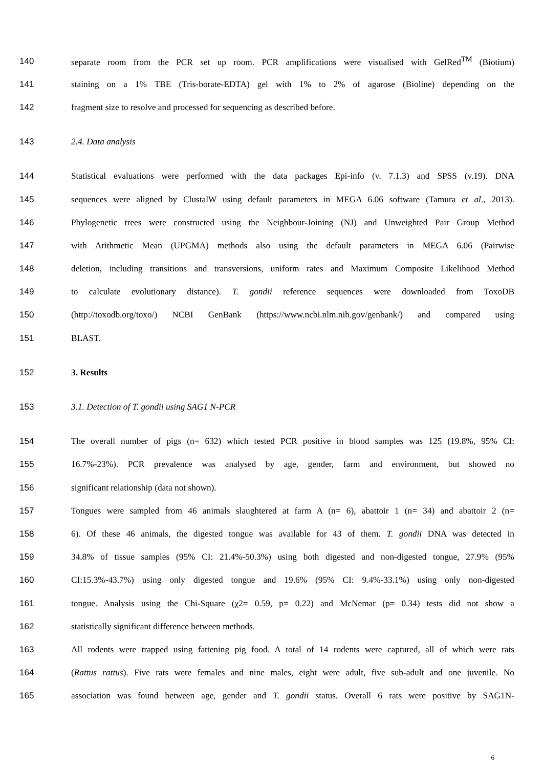140 separate room from the PCR set up room. PCR amplifications were visualised with GelRed<sup>TM</sup> (Biotium)
141 staining on a 1% TBE (Tris-borate-EDTA) gel with 1% to 2% of agarose (Bioline) depending on the
142 fragment size to resolve and processed for sequencing as described before.
143 2.4. Data analysis
144 Statistical evaluations were performed with the data packages Epi-info (v. 7.1.3) and SPSS (v.19). DNA
145 sequences were aligned by ClustalW using default parameters in MEGA 6.06 software (Tamura et al., 2013).
146 Phylogenetic trees were constructed using the Neighbour-Joining (NJ) and Unweighted Pair Group Method
147 with Arithmetic Mean (UPGMA) methods also using the default parameters in MEGA 6.06 (Pairwise
148 deletion, including transitions and transversions, uniform rates and Maximum Composite Likelihood Method
149 to calculate evolutionary distance). T. gondii reference sequences were downloaded from ToxoDB
150 (http://toxodb.org/toxo/) NCBI GenBank (https://www.ncbi.nlm.nih.gov/genbank/) and compared using
151 BLAST.
152 3. Results
153 3.1. Detection of T. gondii using SAG1 N-PCR
154 The overall number of pigs (n= 632) which tested PCR positive in blood samples was 125 (19.8%, 95% CI:
155 16.7%-23%). PCR prevalence was analysed by age, gender, farm and environment, but showed no
156 significant relationship (data not shown).
157 Tongues were sampled from 46 animals slaughtered at farm A (n= 6), abattoir 1 (n= 34) and abattoir 2 (n=
158 6). Of these 46 animals, the digested tongue was available for 43 of them. T. gondii DNA was detected in
159 34.8% of tissue samples (95% CI: 21.4%-50.3%) using both digested and non-digested tongue, 27.9% (95%
160 CI:15.3%-43.7%) using only digested tongue and 19.6% (95% CI: 9.4%-33.1%) using only non-digested
161 tongue. Analysis using the Chi-Square (χ2= 0.59, p= 0.22) and McNemar (p= 0.34) tests did not show a
162 statistically significant difference between methods.
163 All rodents were trapped using fattening pig food. A total of 14 rodents were captured, all of which were rats
164 (Rattus rattus). Five rats were females and nine males, eight were adult, five sub-adult and one juvenile. No
165 association was found between age, gender and T. gondii status. Overall 6 rats were positive by SAG1N-
6